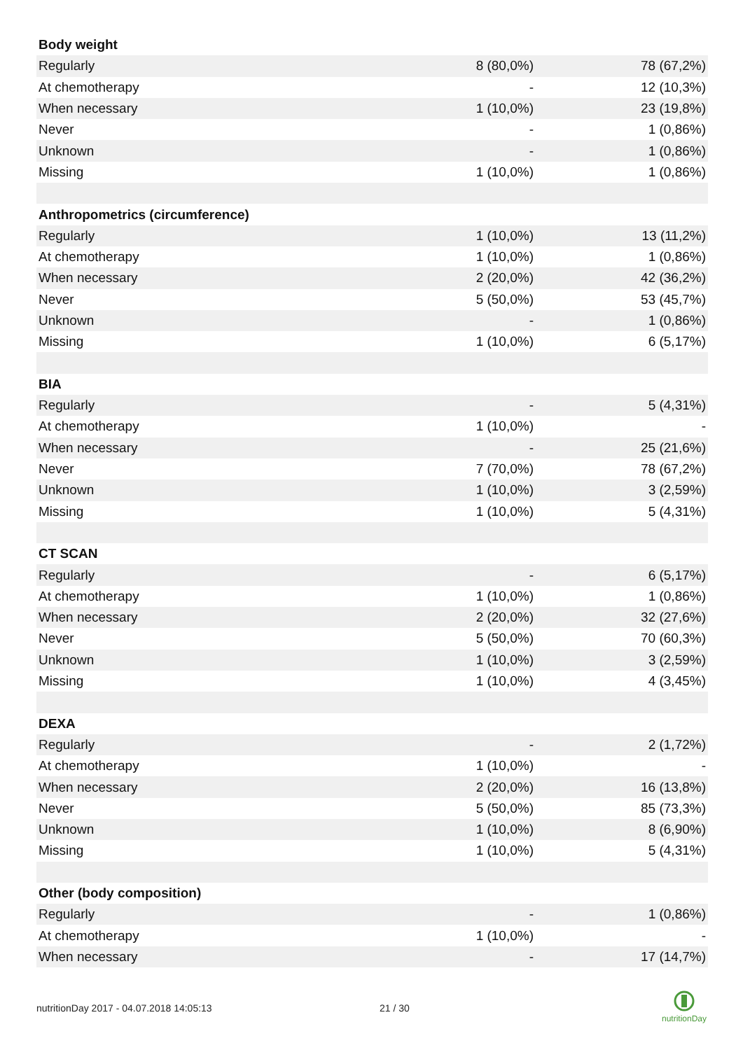| Body weight | | |
| Regularly | 8 (80,0%) | 78 (67,2%) |
| At chemotherapy | - | 12 (10,3%) |
| When necessary | 1 (10,0%) | 23 (19,8%) |
| Never | - | 1 (0,86%) |
| Unknown | - | 1 (0,86%) |
| Missing | 1 (10,0%) | 1 (0,86%) |
| Anthropometrics (circumference) | | |
| Regularly | 1 (10,0%) | 13 (11,2%) |
| At chemotherapy | 1 (10,0%) | 1 (0,86%) |
| When necessary | 2 (20,0%) | 42 (36,2%) |
| Never | 5 (50,0%) | 53 (45,7%) |
| Unknown | - | 1 (0,86%) |
| Missing | 1 (10,0%) | 6 (5,17%) |
| BIA | | |
| Regularly | - | 5 (4,31%) |
| At chemotherapy | 1 (10,0%) | - |
| When necessary | - | 25 (21,6%) |
| Never | 7 (70,0%) | 78 (67,2%) |
| Unknown | 1 (10,0%) | 3 (2,59%) |
| Missing | 1 (10,0%) | 5 (4,31%) |
| CT SCAN | | |
| Regularly | - | 6 (5,17%) |
| At chemotherapy | 1 (10,0%) | 1 (0,86%) |
| When necessary | 2 (20,0%) | 32 (27,6%) |
| Never | 5 (50,0%) | 70 (60,3%) |
| Unknown | 1 (10,0%) | 3 (2,59%) |
| Missing | 1 (10,0%) | 4 (3,45%) |
| DEXA | | |
| Regularly | - | 2 (1,72%) |
| At chemotherapy | 1 (10,0%) | - |
| When necessary | 2 (20,0%) | 16 (13,8%) |
| Never | 5 (50,0%) | 85 (73,3%) |
| Unknown | 1 (10,0%) | 8 (6,90%) |
| Missing | 1 (10,0%) | 5 (4,31%) |
| Other (body composition) | | |
| Regularly | - | 1 (0,86%) |
| At chemotherapy | 1 (10,0%) | - |
| When necessary | - | 17 (14,7%) |
nutritionDay 2017 - 04.07.2018 14:05:13
21 / 30
nutritionDay